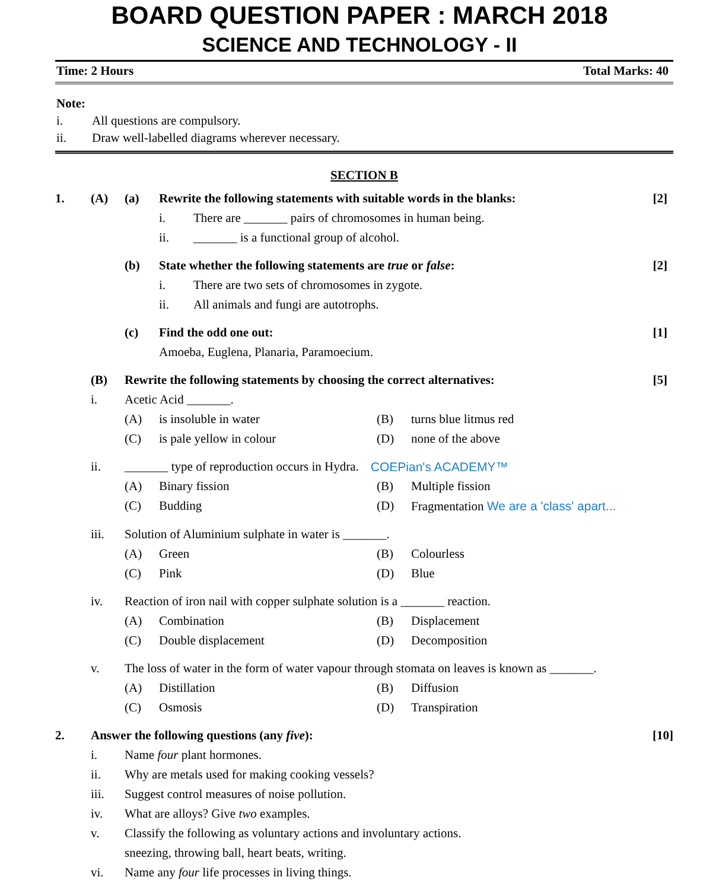BOARD QUESTION PAPER : MARCH 2018
SCIENCE AND TECHNOLOGY - II
Time: 2 Hours Total Marks: 40
Note:
i. All questions are compulsory.
ii. Draw well-labelled diagrams wherever necessary.
SECTION B
1. (A) (a) Rewrite the following statements with suitable words in the blanks: [2]
i. There are _______ pairs of chromosomes in human being.
ii. _______ is a functional group of alcohol.
(b) State whether the following statements are true or false: [2]
i. There are two sets of chromosomes in zygote.
ii. All animals and fungi are autotrophs.
(c) Find the odd one out: [1]
Amoeba, Euglena, Planaria, Paramoecium.
(B) Rewrite the following statements by choosing the correct alternatives: [5]
i. Acetic Acid _______.
(A) is insoluble in water (B) turns blue litmus red
(C) is pale yellow in colour (D) none of the above
ii. _______ type of reproduction occurs in Hydra. COEPian's ACADEMY™
(A) Binary fission (B) Multiple fission
(C) Budding (D) Fragmentation We are a 'class' apart...
iii. Solution of Aluminium sulphate in water is _______.
(A) Green (B) Colourless
(C) Pink (D) Blue
iv. Reaction of iron nail with copper sulphate solution is a _______ reaction.
(A) Combination (B) Displacement
(C) Double displacement (D) Decomposition
v. The loss of water in the form of water vapour through stomata on leaves is known as _______.
(A) Distillation (B) Diffusion
(C) Osmosis (D) Transpiration
2. Answer the following questions (any five): [10]
i. Name four plant hormones.
ii. Why are metals used for making cooking vessels?
iii. Suggest control measures of noise pollution.
iv. What are alloys? Give two examples.
v. Classify the following as voluntary actions and involuntary actions.
sneezing, throwing ball, heart beats, writing.
vi. Name any four life processes in living things.